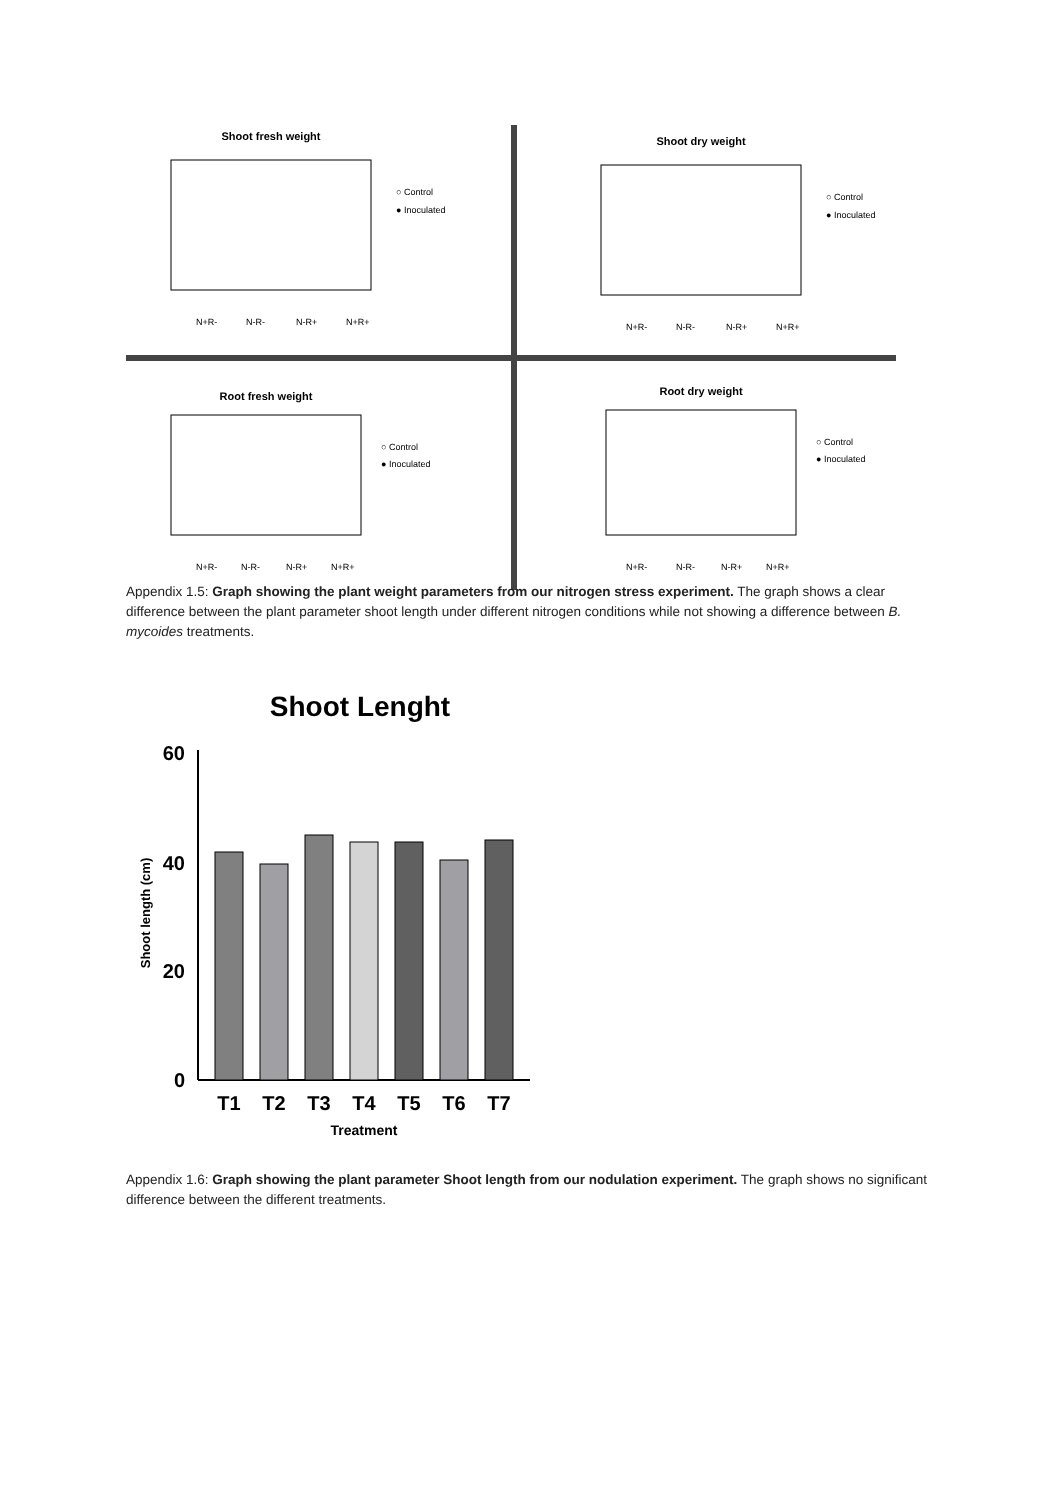Shoot fresh weight
N+R-
N-R-
N-R+
N+R+
○ Control
● Inoculated
Shoot dry weight
N+R-
N-R-
N-R+
N+R+
○ Control
● Inoculated
Root fresh weight
N+R-
N-R-
N-R+
N+R+
○ Control
● Inoculated
Root dry weight
N+R-
N-R-
N-R+
N+R+
○ Control
● Inoculated
Appendix 1.5: Graph showing the plant weight parameters from our nitrogen stress experiment. The graph shows a clear difference between the plant parameter shoot length under different nitrogen conditions while not showing a difference between B. mycoides treatments.
Shoot Lenght
Shoot length (cm)
60
40
20
0
T1
T2
T3
T4
T5
T6
T7
Treatment
Appendix 1.6: Graph showing the plant parameter Shoot length from our nodulation experiment. The graph shows no significant difference between the different treatments.